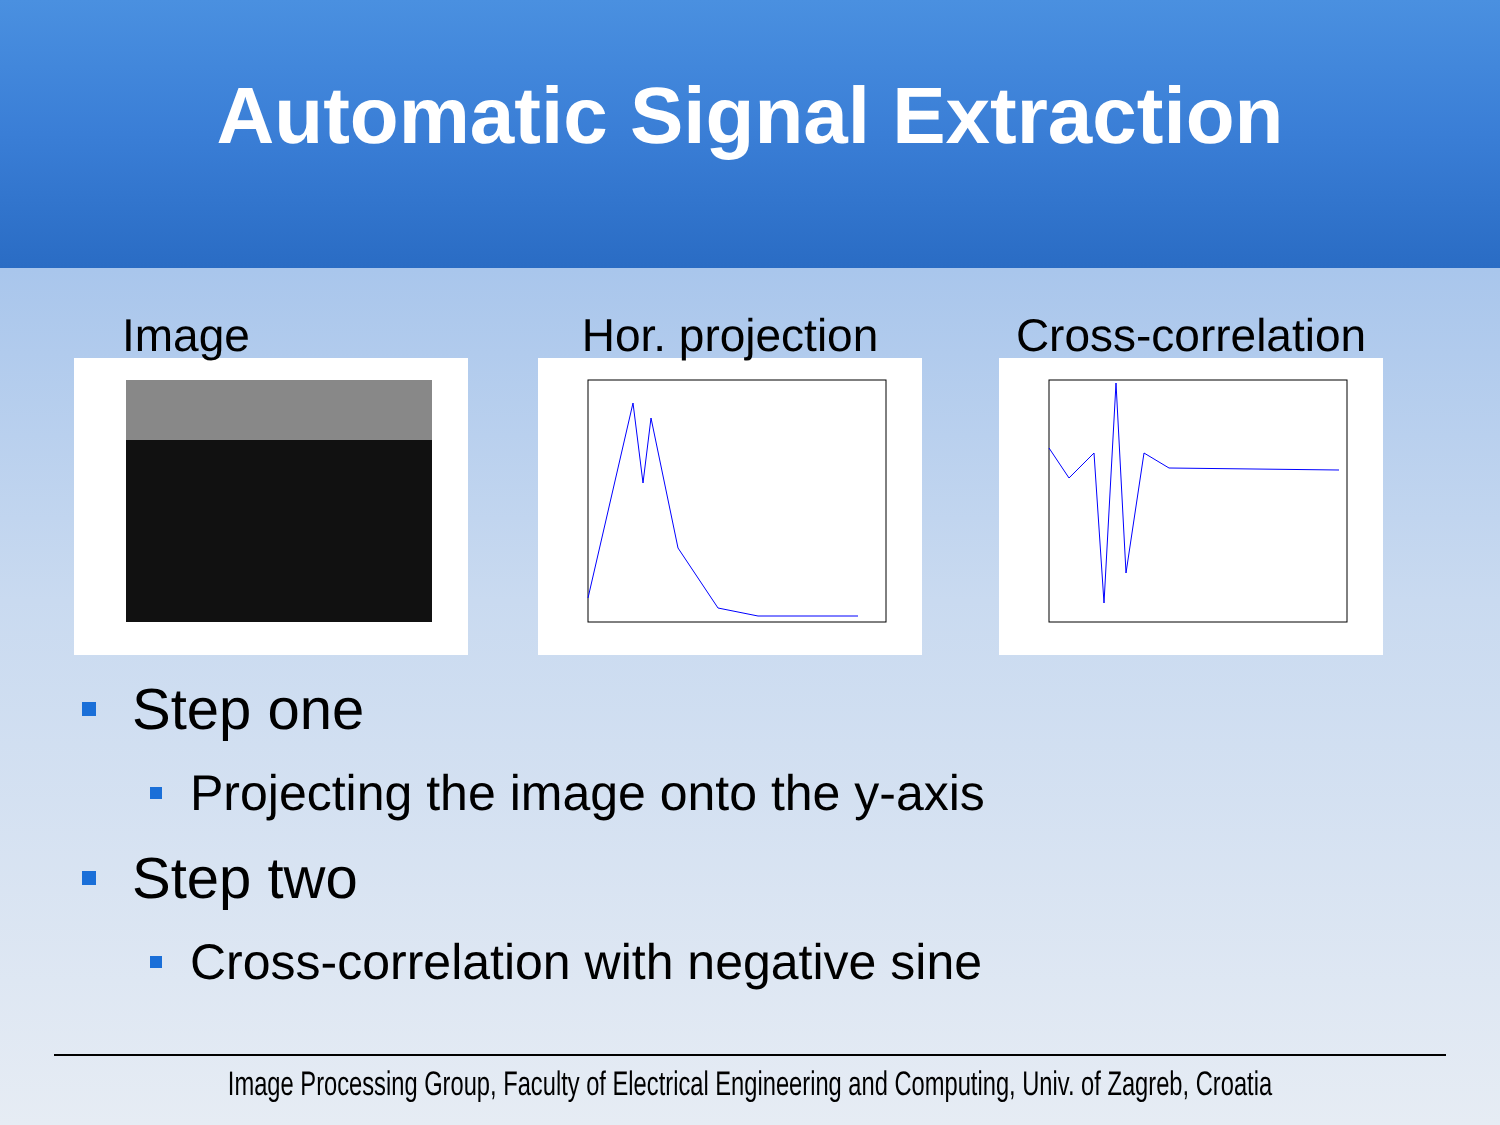Automatic Signal Extraction
Image Hor. projection Cross-correlation
Step one
Projecting the image onto the y-axis
Step two
Cross-correlation with negative sine
Image Processing Group, Faculty of Electrical Engineering and Computing, Univ. of Zagreb, Croatia